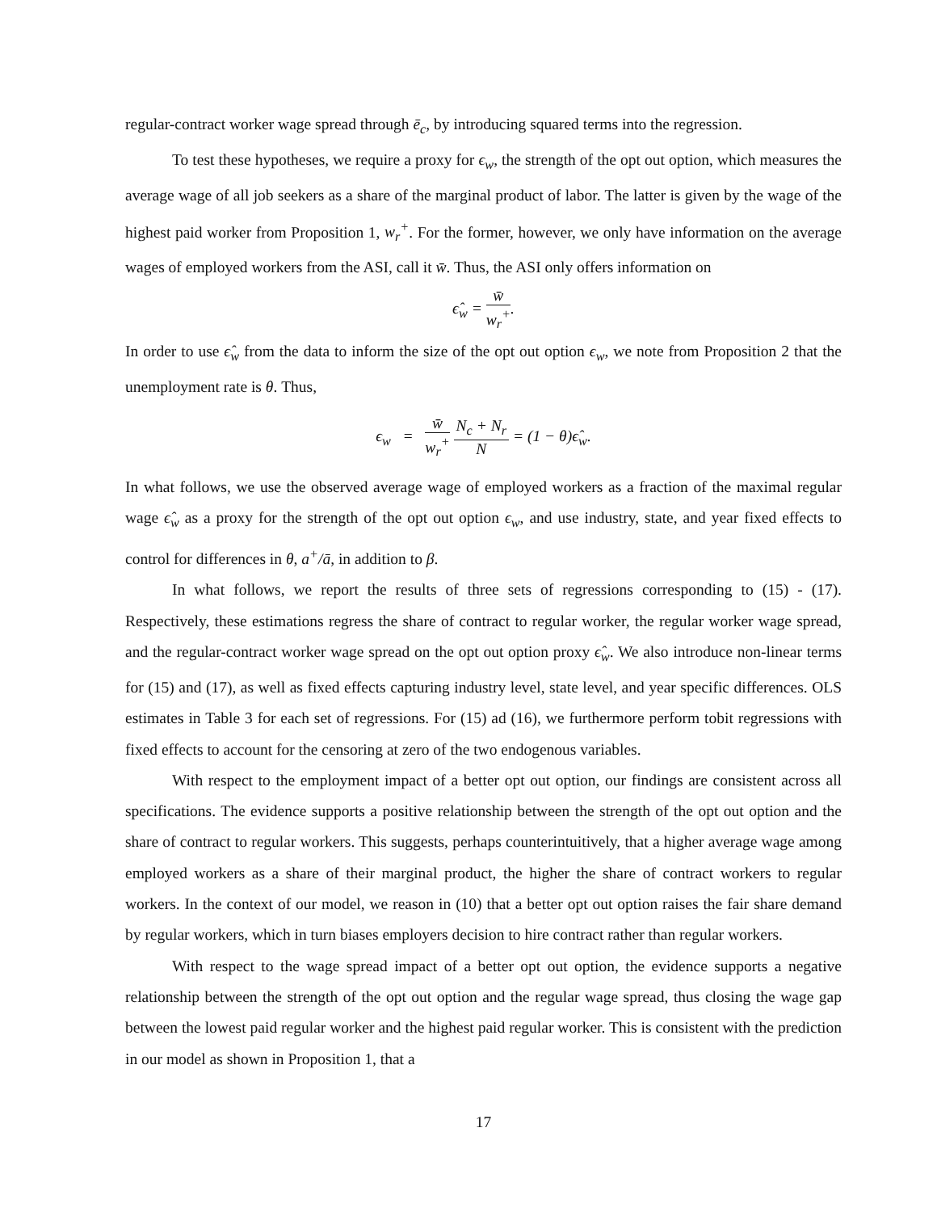regular-contract worker wage spread through ē<sub>c</sub>, by introducing squared terms into the regression.
To test these hypotheses, we require a proxy for ϵ<sub>w</sub>, the strength of the opt out option, which measures the average wage of all job seekers as a share of the marginal product of labor. The latter is given by the wage of the highest paid worker from Proposition 1, w<sub>r</sub><sup>+</sup>. For the former, however, we only have information on the average wages of employed workers from the ASI, call it w̄. Thus, the ASI only offers information on
ϵ̂<sub>w</sub> = w̄ w<sub>r</sub><sup>+</sup>.
In order to use ϵ̂<sub>w</sub> from the data to inform the size of the opt out option ϵ<sub>w</sub>, we note from Proposition 2 that the unemployment rate is θ. Thus,
ϵ<sub>w</sub> = w̄ w<sub>r</sub><sup>+</sup> N<sub>c</sub> + N<sub>r</sub> N = (1 − θ)ϵ̂<sub>w</sub>.
In what follows, we use the observed average wage of employed workers as a fraction of the maximal regular wage ϵ̂<sub>w</sub> as a proxy for the strength of the opt out option ϵ<sub>w</sub>, and use industry, state, and year fixed effects to control for differences in θ, a<sup>+</sup>/ā, in addition to β.
In what follows, we report the results of three sets of regressions corresponding to (15) - (17). Respectively, these estimations regress the share of contract to regular worker, the regular worker wage spread, and the regular-contract worker wage spread on the opt out option proxy ϵ̂<sub>w</sub>. We also introduce non-linear terms for (15) and (17), as well as fixed effects capturing industry level, state level, and year specific differences. OLS estimates in Table 3 for each set of regressions. For (15) ad (16), we furthermore perform tobit regressions with fixed effects to account for the censoring at zero of the two endogenous variables.
With respect to the employment impact of a better opt out option, our findings are consistent across all specifications. The evidence supports a positive relationship between the strength of the opt out option and the share of contract to regular workers. This suggests, perhaps counterintuitively, that a higher average wage among employed workers as a share of their marginal product, the higher the share of contract workers to regular workers. In the context of our model, we reason in (10) that a better opt out option raises the fair share demand by regular workers, which in turn biases employers decision to hire contract rather than regular workers.
With respect to the wage spread impact of a better opt out option, the evidence supports a negative relationship between the strength of the opt out option and the regular wage spread, thus closing the wage gap between the lowest paid regular worker and the highest paid regular worker. This is consistent with the prediction in our model as shown in Proposition 1, that a
17